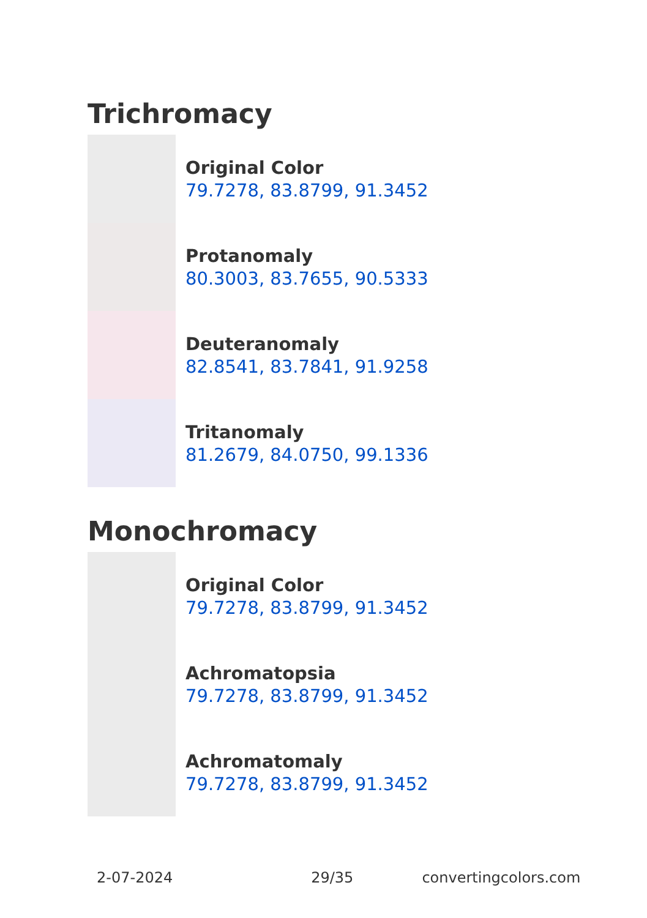Trichromacy
Original Color
79.7278, 83.8799, 91.3452
Protanomaly
80.3003, 83.7655, 90.5333
Deuteranomaly
82.8541, 83.7841, 91.9258
Tritanomaly
81.2679, 84.0750, 99.1336
Monochromacy
Original Color
79.7278, 83.8799, 91.3452
Achromatopsia
79.7278, 83.8799, 91.3452
Achromatomaly
79.7278, 83.8799, 91.3452
2-07-2024 29/35 convertingcolors.com